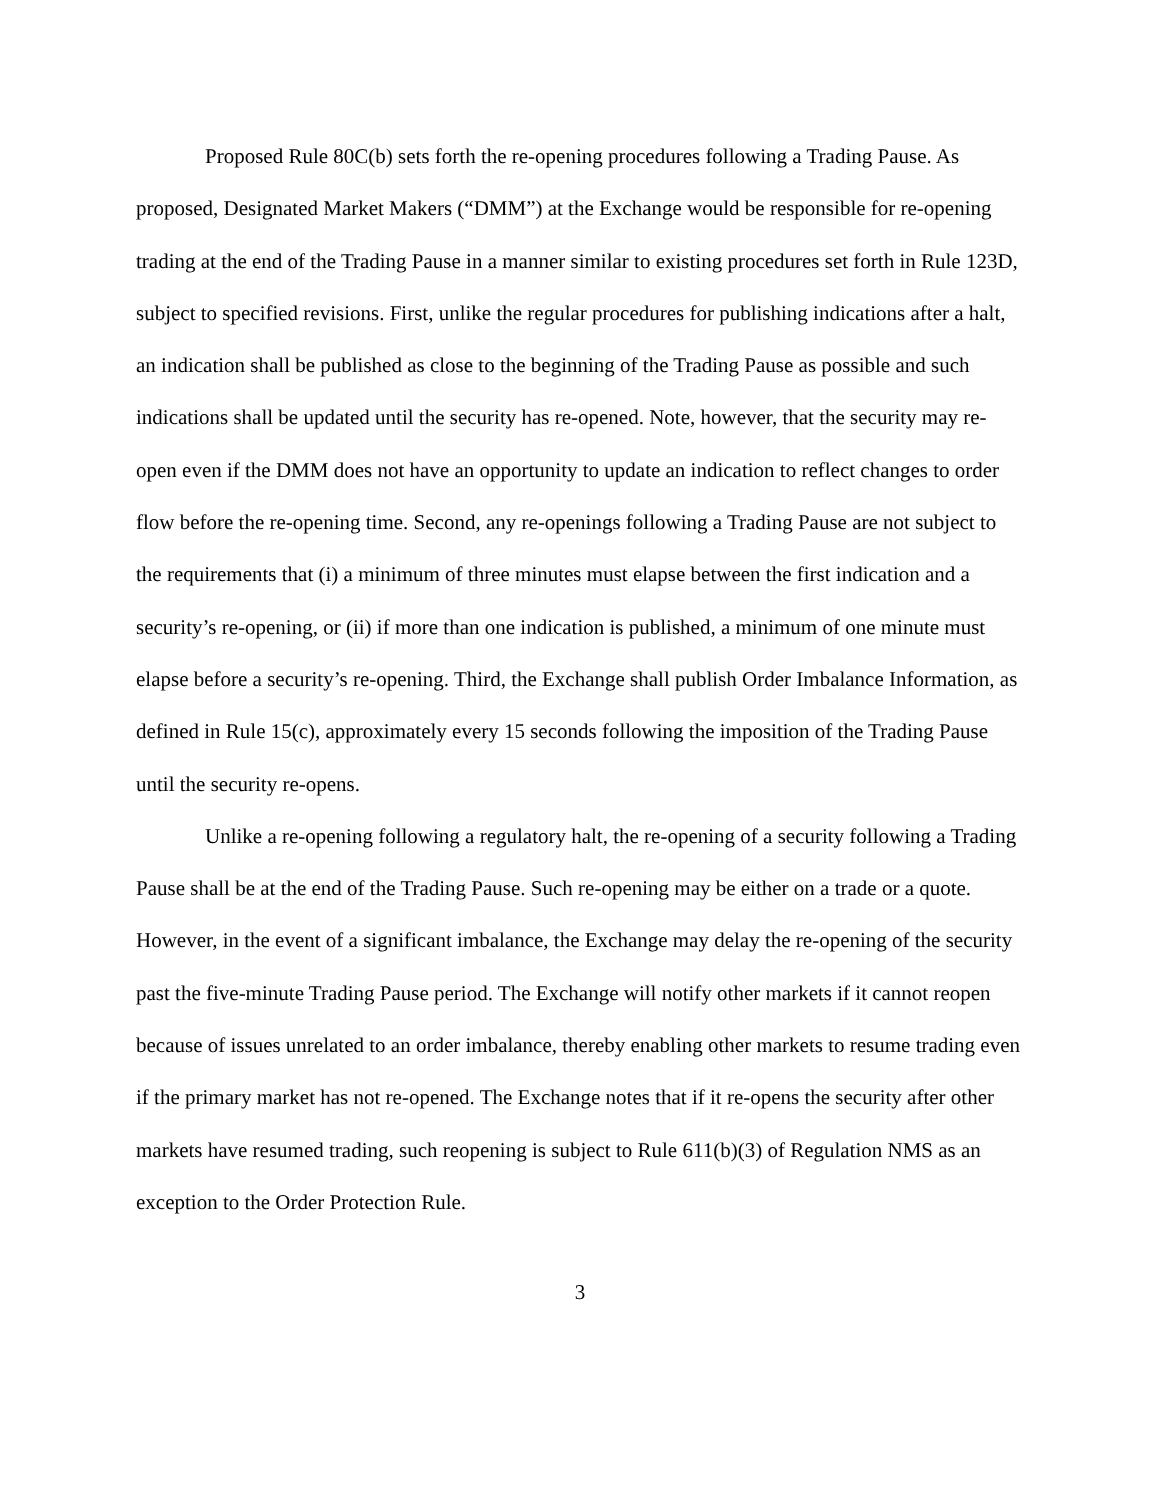Proposed Rule 80C(b) sets forth the re-opening procedures following a Trading Pause. As proposed, Designated Market Makers (“DMM”) at the Exchange would be responsible for re-opening trading at the end of the Trading Pause in a manner similar to existing procedures set forth in Rule 123D, subject to specified revisions. First, unlike the regular procedures for publishing indications after a halt, an indication shall be published as close to the beginning of the Trading Pause as possible and such indications shall be updated until the security has re-opened. Note, however, that the security may re-open even if the DMM does not have an opportunity to update an indication to reflect changes to order flow before the re-opening time. Second, any re-openings following a Trading Pause are not subject to the requirements that (i) a minimum of three minutes must elapse between the first indication and a security’s re-opening, or (ii) if more than one indication is published, a minimum of one minute must elapse before a security’s re-opening. Third, the Exchange shall publish Order Imbalance Information, as defined in Rule 15(c), approximately every 15 seconds following the imposition of the Trading Pause until the security re-opens.
Unlike a re-opening following a regulatory halt, the re-opening of a security following a Trading Pause shall be at the end of the Trading Pause. Such re-opening may be either on a trade or a quote. However, in the event of a significant imbalance, the Exchange may delay the re-opening of the security past the five-minute Trading Pause period. The Exchange will notify other markets if it cannot reopen because of issues unrelated to an order imbalance, thereby enabling other markets to resume trading even if the primary market has not re-opened. The Exchange notes that if it re-opens the security after other markets have resumed trading, such reopening is subject to Rule 611(b)(3) of Regulation NMS as an exception to the Order Protection Rule.
3